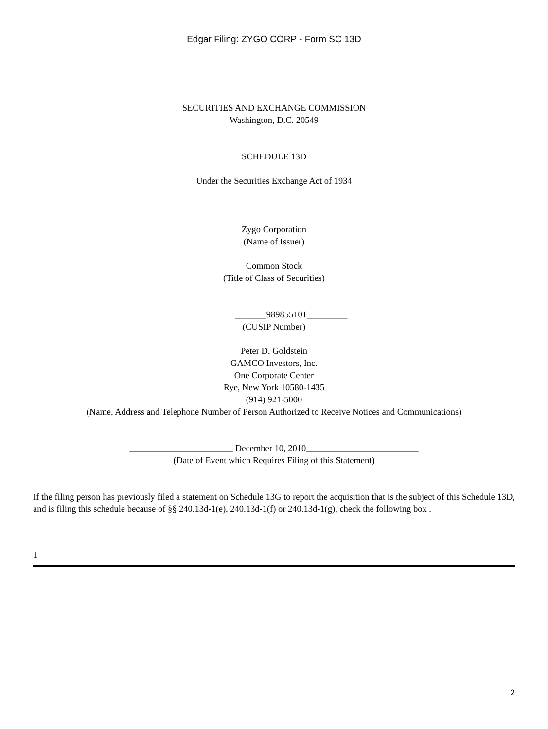Edgar Filing: ZYGO CORP - Form SC 13D
SECURITIES AND EXCHANGE COMMISSION
Washington, D.C. 20549
SCHEDULE 13D
Under the Securities Exchange Act of 1934
Zygo Corporation
(Name of Issuer)
Common Stock
(Title of Class of Securities)
_______989855101_________
(CUSIP Number)
Peter D. Goldstein
GAMCO Investors, Inc.
One Corporate Center
Rye, New York 10580-1435
(914) 921-5000
(Name, Address and Telephone Number of Person Authorized to Receive Notices and Communications)
_______________________ December 10, 2010_________________________
(Date of Event which Requires Filing of this Statement)
If the filing person has previously filed a statement on Schedule 13G to report the acquisition that is the subject of this Schedule 13D, and is filing this schedule because of §§ 240.13d-1(e), 240.13d-1(f) or 240.13d-1(g), check the following box .
1
2